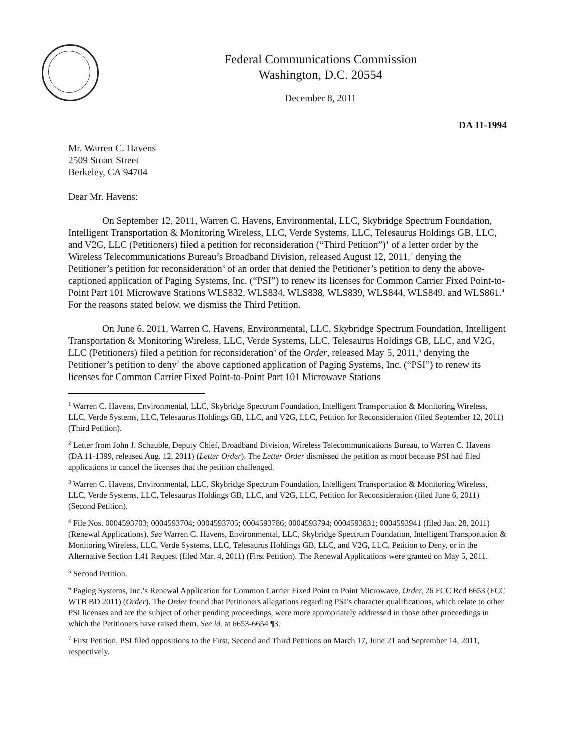Federal Communications Commission
Washington, D.C. 20554
December 8, 2011
DA 11-1994
Mr. Warren C. Havens
2509 Stuart Street
Berkeley, CA 94704
Dear Mr. Havens:
On September 12, 2011, Warren C. Havens, Environmental, LLC, Skybridge Spectrum Foundation, Intelligent Transportation & Monitoring Wireless, LLC, Verde Systems, LLC, Telesaurus Holdings GB, LLC, and V2G, LLC (Petitioners) filed a petition for reconsideration (“Third Petition”)<sup>1</sup> of a letter order by the Wireless Telecommunications Bureau’s Broadband Division, released August 12, 2011,<sup>2</sup> denying the Petitioner’s petition for reconsideration<sup>3</sup> of an order that denied the Petitioner’s petition to deny the above-captioned application of Paging Systems, Inc. (“PSI”) to renew its licenses for Common Carrier Fixed Point-to-Point Part 101 Microwave Stations WLS832, WLS834, WLS838, WLS839, WLS844, WLS849, and WLS861.<sup>4</sup> For the reasons stated below, we dismiss the Third Petition.
On June 6, 2011, Warren C. Havens, Environmental, LLC, Skybridge Spectrum Foundation, Intelligent Transportation & Monitoring Wireless, LLC, Verde Systems, LLC, Telesaurus Holdings GB, LLC, and V2G, LLC (Petitioners) filed a petition for reconsideration<sup>5</sup> of the Order, released May 5, 2011,<sup>6</sup> denying the Petitioner’s petition to deny<sup>7</sup> the above captioned application of Paging Systems, Inc. (“PSI”) to renew its licenses for Common Carrier Fixed Point-to-Point Part 101 Microwave Stations
<sup>1</sup> Warren C. Havens, Environmental, LLC, Skybridge Spectrum Foundation, Intelligent Transportation & Monitoring Wireless, LLC, Verde Systems, LLC, Telesaurus Holdings GB, LLC, and V2G, LLC, Petition for Reconsideration (filed September 12, 2011) (Third Petition).
<sup>2</sup> Letter from John J. Schauble, Deputy Chief, Broadband Division, Wireless Telecommunications Bureau, to Warren C. Havens (DA 11-1399, released Aug. 12, 2011) (Letter Order). The Letter Order dismissed the petition as moot because PSI had filed applications to cancel the licenses that the petition challenged.
<sup>3</sup> Warren C. Havens, Environmental, LLC, Skybridge Spectrum Foundation, Intelligent Transportation & Monitoring Wireless, LLC, Verde Systems, LLC, Telesaurus Holdings GB, LLC, and V2G, LLC, Petition for Reconsideration (filed June 6, 2011) (Second Petition).
<sup>4</sup> File Nos. 0004593703; 0004593704; 0004593705; 0004593786; 0004593794; 0004593831; 0004593941 (filed Jan. 28, 2011) (Renewal Applications). See Warren C. Havens, Environmental, LLC, Skybridge Spectrum Foundation, Intelligent Transportation & Monitoring Wireless, LLC, Verde Systems, LLC, Telesaurus Holdings GB, LLC, and V2G, LLC, Petition to Deny, or in the Alternative Section 1.41 Request (filed Mar. 4, 2011) (First Petition). The Renewal Applications were granted on May 5, 2011.
<sup>5</sup> Second Petition.
<sup>6</sup> Paging Systems, Inc.’s Renewal Application for Common Carrier Fixed Point to Point Microwave, Order, 26 FCC Rcd 6653 (FCC WTB BD 2011) (Order). The Order found that Petitioners allegations regarding PSI’s character qualifications, which relate to other PSI licenses and are the subject of other pending proceedings, were more appropriately addressed in those other proceedings in which the Petitioners have raised them. See id. at 6653-6654 ¶3.
<sup>7</sup> First Petition. PSI filed oppositions to the First, Second and Third Petitions on March 17, June 21 and September 14, 2011, respectively.